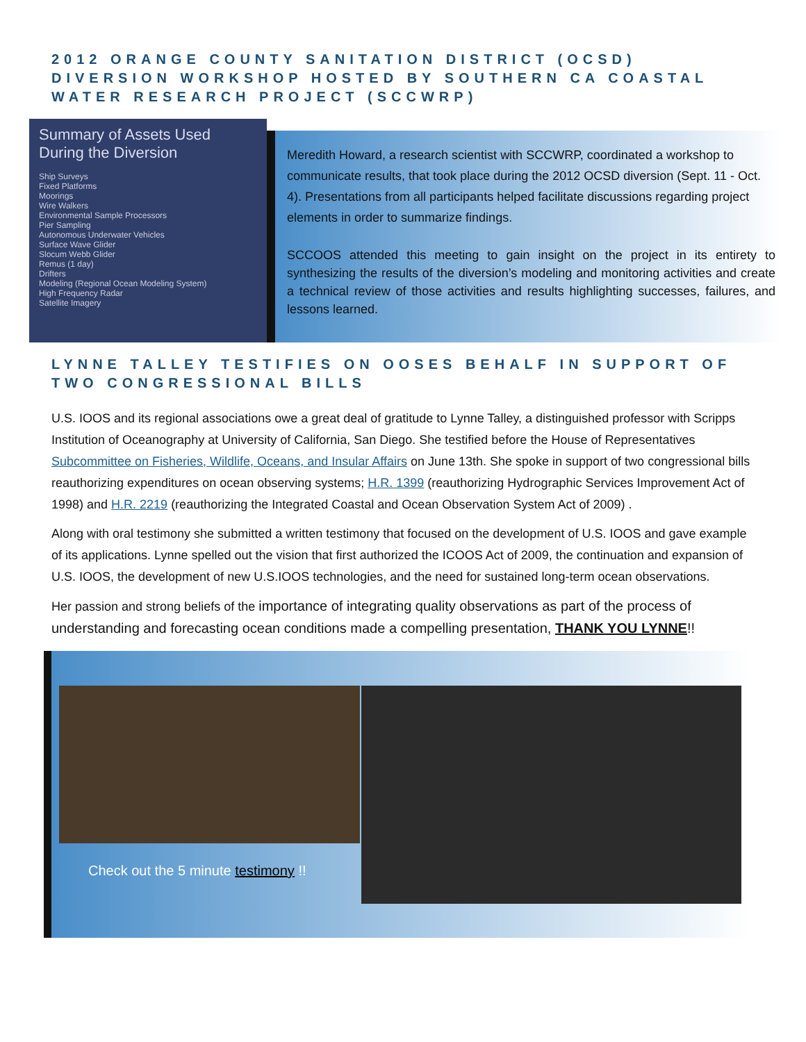2012 ORANGE COUNTY SANITATION DISTRICT (OCSD) DIVERSION WORKSHOP HOSTED BY SOUTHERN CA COASTAL WATER RESEARCH PROJECT (SCCWRP)
Summary of Assets Used During the Diversion
Ship Surveys
Fixed Platforms
Moorings
Wire Walkers
Environmental Sample Processors
Pier Sampling
Autonomous Underwater Vehicles
Surface Wave Glider
Slocum Webb Glider
Remus (1 day)
Drifters
Modeling (Regional Ocean Modeling System)
High Frequency Radar
Satellite Imagery
Meredith Howard, a research scientist with SCCWRP, coordinated a workshop to communicate results, that took place during the 2012 OCSD diversion (Sept. 11 - Oct. 4). Presentations from all participants helped facilitate discussions regarding project elements in order to summarize findings.
SCCOOS attended this meeting to gain insight on the project in its entirety to synthesizing the results of the diversion’s modeling and monitoring activities and create a technical review of those activities and results highlighting successes, failures, and lessons learned.
LYNNE TALLEY TESTIFIES ON OOSES BEHALF IN SUPPORT OF TWO CONGRESSIONAL BILLS
U.S. IOOS and its regional associations owe a great deal of gratitude to Lynne Talley, a distinguished professor with Scripps Institution of Oceanography at University of California, San Diego. She testified before the House of Representatives Subcommittee on Fisheries, Wildlife, Oceans, and Insular Affairs on June 13th. She spoke in support of two congressional bills reauthorizing expenditures on ocean observing systems; H.R. 1399 (reauthorizing Hydrographic Services Improvement Act of 1998) and H.R. 2219 (reauthorizing the Integrated Coastal and Ocean Observation System Act of 2009) .
Along with oral testimony she submitted a written testimony that focused on the development of U.S. IOOS and gave example of its applications. Lynne spelled out the vision that first authorized the ICOOS Act of 2009, the continuation and expansion of U.S. IOOS, the development of new U.S.IOOS technologies, and the need for sustained long-term ocean observations.
Her passion and strong beliefs of the importance of integrating quality observations as part of the process of understanding and forecasting ocean conditions made a compelling presentation, THANK YOU LYNNE!!
Check out the 5 minute testimony !!